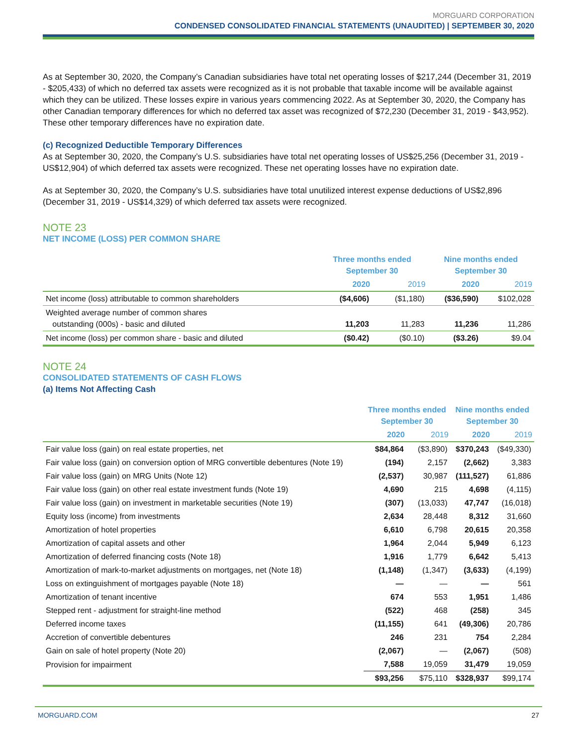MORGUARD CORPORATION
CONDENSED CONSOLIDATED FINANCIAL STATEMENTS (UNAUDITED) | SEPTEMBER 30, 2020
As at September 30, 2020, the Company’s Canadian subsidiaries have total net operating losses of $217,244 (December 31, 2019 - $205,433) of which no deferred tax assets were recognized as it is not probable that taxable income will be available against which they can be utilized. These losses expire in various years commencing 2022. As at September 30, 2020, the Company has other Canadian temporary differences for which no deferred tax asset was recognized of $72,230 (December 31, 2019 - $43,952). These other temporary differences have no expiration date.
(c) Recognized Deductible Temporary Differences
As at September 30, 2020, the Company’s U.S. subsidiaries have total net operating losses of US$25,256 (December 31, 2019 - US$12,904) of which deferred tax assets were recognized. These net operating losses have no expiration date.
As at September 30, 2020, the Company’s U.S. subsidiaries have total unutilized interest expense deductions of US$2,896 (December 31, 2019 - US$14,329) of which deferred tax assets were recognized.
NOTE 23
NET INCOME (LOSS) PER COMMON SHARE
| | Three months ended September 30 | | Nine months ended September 30 | |
| --- | --- | --- | --- | --- |
| | 2020 | 2019 | 2020 | 2019 |
| Net income (loss) attributable to common shareholders | ($4,606) | ($1,180) | ($36,590) | $102,028 |
| Weighted average number of common shares outstanding (000s) - basic and diluted | 11,203 | 11,283 | 11,236 | 11,286 |
| Net income (loss) per common share - basic and diluted | ($0.42) | ($0.10) | ($3.26) | $9.04 |
NOTE 24
CONSOLIDATED STATEMENTS OF CASH FLOWS
(a) Items Not Affecting Cash
| | Three months ended September 30 | | Nine months ended September 30 | |
| --- | --- | --- | --- | --- |
| | 2020 | 2019 | 2020 | 2019 |
| Fair value loss (gain) on real estate properties, net | $84,864 | ($3,890) | $370,243 | ($49,330) |
| Fair value loss (gain) on conversion option of MRG convertible debentures (Note 19) | (194) | 2,157 | (2,662) | 3,383 |
| Fair value loss (gain) on MRG Units (Note 12) | (2,537) | 30,987 | (111,527) | 61,886 |
| Fair value loss (gain) on other real estate investment funds (Note 19) | 4,690 | 215 | 4,698 | (4,115) |
| Fair value loss (gain) on investment in marketable securities (Note 19) | (307) | (13,033) | 47,747 | (16,018) |
| Equity loss (income) from investments | 2,634 | 28,448 | 8,312 | 31,660 |
| Amortization of hotel properties | 6,610 | 6,798 | 20,615 | 20,358 |
| Amortization of capital assets and other | 1,964 | 2,044 | 5,949 | 6,123 |
| Amortization of deferred financing costs (Note 18) | 1,916 | 1,779 | 6,642 | 5,413 |
| Amortization of mark-to-market adjustments on mortgages, net (Note 18) | (1,148) | (1,347) | (3,633) | (4,199) |
| Loss on extinguishment of mortgages payable (Note 18) | — | — | — | 561 |
| Amortization of tenant incentive | 674 | 553 | 1,951 | 1,486 |
| Stepped rent - adjustment for straight-line method | (522) | 468 | (258) | 345 |
| Deferred income taxes | (11,155) | 641 | (49,306) | 20,786 |
| Accretion of convertible debentures | 246 | 231 | 754 | 2,284 |
| Gain on sale of hotel property (Note 20) | (2,067) | — | (2,067) | (508) |
| Provision for impairment | 7,588 | 19,059 | 31,479 | 19,059 |
| | $93,256 | $75,110 | $328,937 | $99,174 |
MORGUARD.COM 27